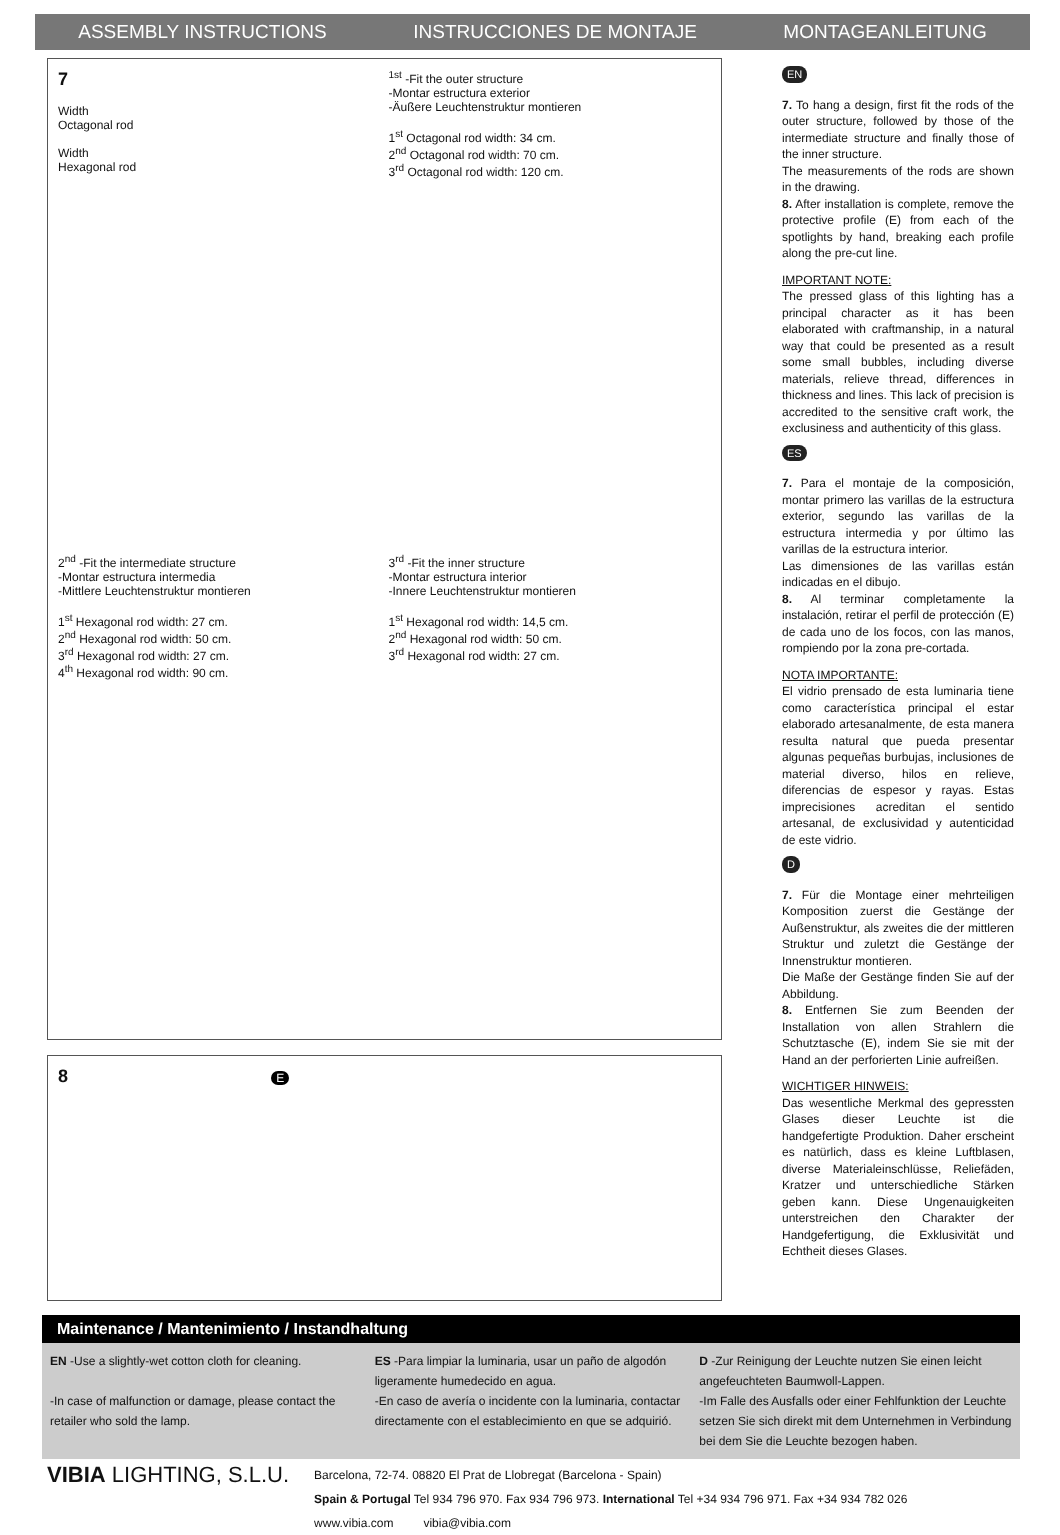ASSEMBLY INSTRUCTIONS INSTRUCCIONES DE MONTAJE MONTAGEANLEITUNG
7
Width
Octagonal rod
Width
Hexagonal rod
<sup>1st</sup> -Fit the outer structure
-Montar estructura exterior
-Äußere Leuchtenstruktur montieren
1<sup>st</sup> Octagonal rod width: 34 cm.
2<sup>nd</sup> Octagonal rod width: 70 cm.
3<sup>rd</sup> Octagonal rod width: 120 cm.
2<sup>nd</sup> -Fit the intermediate structure
-Montar estructura intermedia
-Mittlere Leuchtenstruktur montieren
1<sup>st</sup> Hexagonal rod width: 27 cm.
2<sup>nd</sup> Hexagonal rod width: 50 cm.
3<sup>rd</sup> Hexagonal rod width: 27 cm.
4<sup>th</sup> Hexagonal rod width: 90 cm.
3<sup>rd</sup> -Fit the inner structure
-Montar estructura interior
-Innere Leuchtenstruktur montieren
1<sup>st</sup> Hexagonal rod width: 14,5 cm.
2<sup>nd</sup> Hexagonal rod width: 50 cm.
3<sup>rd</sup> Hexagonal rod width: 27 cm.
8 E
EN
7. To hang a design, first fit the rods of the outer structure, followed by those of the intermediate structure and finally those of the inner structure.
The measurements of the rods are shown in the drawing.
8. After installation is complete, remove the protective profile (E) from each of the spotlights by hand, breaking each profile along the pre-cut line.
IMPORTANT NOTE:
The pressed glass of this lighting has a principal character as it has been elaborated with craftmanship, in a natural way that could be presented as a result some small bubbles, including diverse materials, relieve thread, differences in thickness and lines. This lack of precision is accredited to the sensitive craft work, the exclusiness and authenticity of this glass.
ES
7. Para el montaje de la composición, montar primero las varillas de la estructura exterior, segundo las varillas de la estructura intermedia y por último las varillas de la estructura interior.
Las dimensiones de las varillas están indicadas en el dibujo.
8. Al terminar completamente la instalación, retirar el perfil de protección (E) de cada uno de los focos, con las manos, rompiendo por la zona pre-cortada.
NOTA IMPORTANTE:
El vidrio prensado de esta luminaria tiene como característica principal el estar elaborado artesanalmente, de esta manera resulta natural que pueda presentar algunas pequeñas burbujas, inclusiones de material diverso, hilos en relieve, diferencias de espesor y rayas. Estas imprecisiones acreditan el sentido artesanal, de exclusividad y autenticidad de este vidrio.
D
7. Für die Montage einer mehrteiligen Komposition zuerst die Gestänge der Außenstruktur, als zweites die der mittleren Struktur und zuletzt die Gestänge der Innenstruktur montieren.
Die Maße der Gestänge finden Sie auf der Abbildung.
8. Entfernen Sie zum Beenden der Installation von allen Strahlern die Schutztasche (E), indem Sie sie mit der Hand an der perforierten Linie aufreißen.
WICHTIGER HINWEIS:
Das wesentliche Merkmal des gepressten Glases dieser Leuchte ist die handgefertigte Produktion. Daher erscheint es natürlich, dass es kleine Luftblasen, diverse Materialeinschlüsse, Reliefäden, Kratzer und unterschiedliche Stärken geben kann. Diese Ungenauigkeiten unterstreichen den Charakter der Handgefertigung, die Exklusivität und Echtheit dieses Glases.
Maintenance / Mantenimiento / Instandhaltung
EN -Use a slightly-wet cotton cloth for cleaning.
-In case of malfunction or damage, please contact the retailer who sold the lamp.
ES -Para limpiar la luminaria, usar un paño de algodón ligeramente humedecido en agua.
-En caso de avería o incidente con la luminaria, contactar directamente con el establecimiento en que se adquirió.
D -Zur Reinigung der Leuchte nutzen Sie einen leicht angefeuchteten Baumwoll-Lappen.
-Im Falle des Ausfalls oder einer Fehlfunktion der Leuchte setzen Sie sich direkt mit dem Unternehmen in Verbindung bei dem Sie die Leuchte bezogen haben.
VIBIA LIGHTING, S.L.U.
Barcelona, 72-74. 08820 El Prat de Llobregat (Barcelona - Spain)
Spain & Portugal Tel 934 796 970. Fax 934 796 973. International Tel +34 934 796 971. Fax +34 934 782 026
www.vibia.com vibia@vibia.com